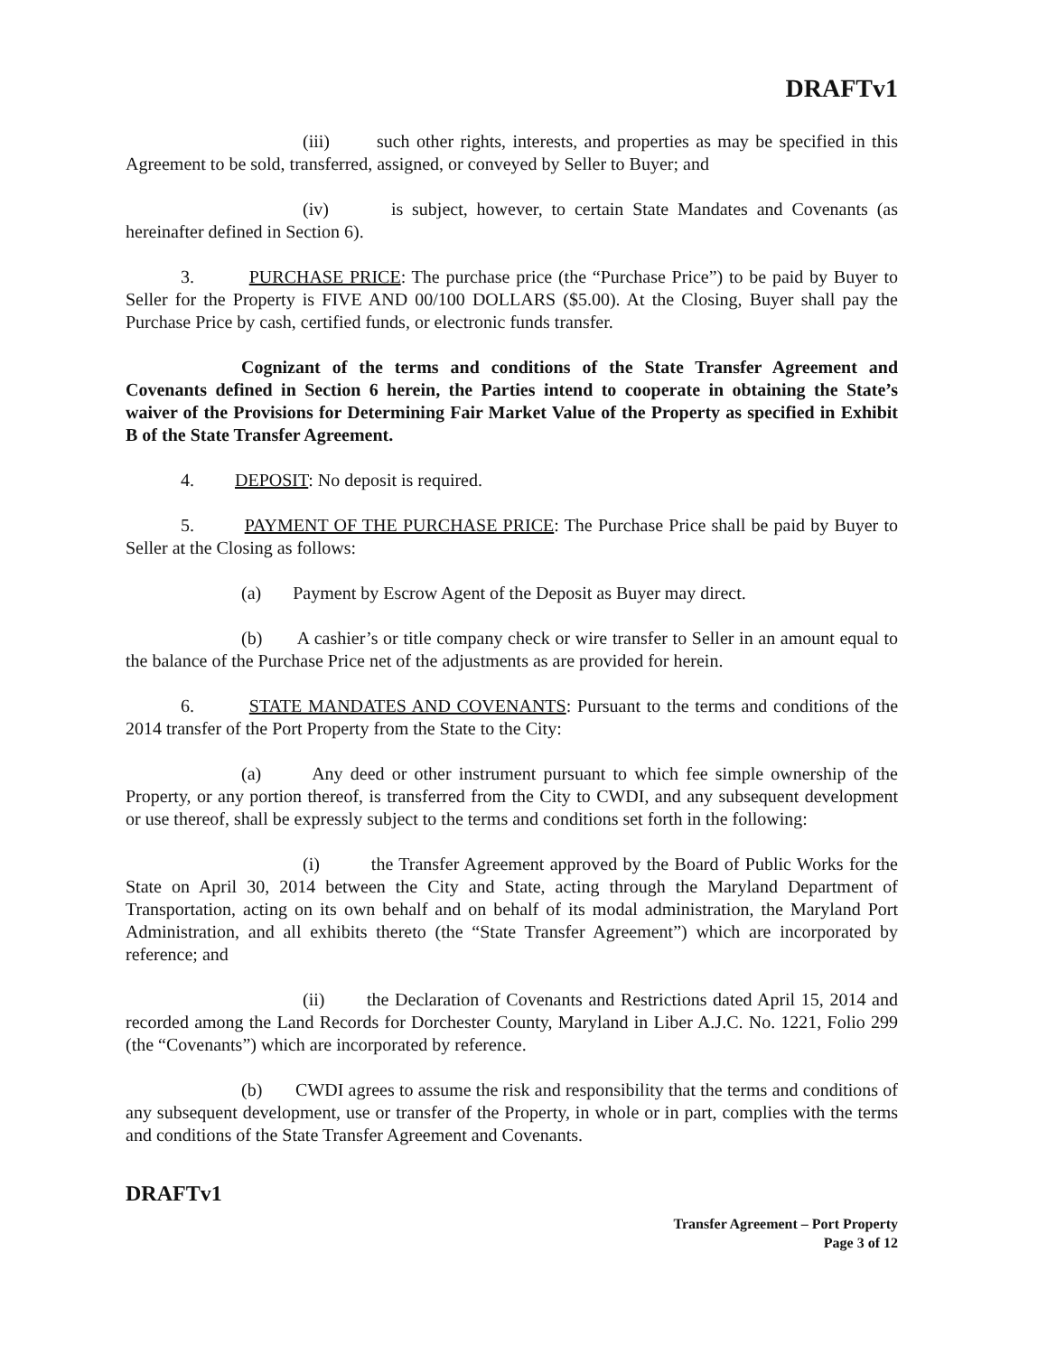DRAFTv1
(iii) such other rights, interests, and properties as may be specified in this Agreement to be sold, transferred, assigned, or conveyed by Seller to Buyer; and
(iv) is subject, however, to certain State Mandates and Covenants (as hereinafter defined in Section 6).
3. PURCHASE PRICE: The purchase price (the “Purchase Price”) to be paid by Buyer to Seller for the Property is FIVE AND 00/100 DOLLARS ($5.00). At the Closing, Buyer shall pay the Purchase Price by cash, certified funds, or electronic funds transfer.
Cognizant of the terms and conditions of the State Transfer Agreement and Covenants defined in Section 6 herein, the Parties intend to cooperate in obtaining the State’s waiver of the Provisions for Determining Fair Market Value of the Property as specified in Exhibit B of the State Transfer Agreement.
4. DEPOSIT: No deposit is required.
5. PAYMENT OF THE PURCHASE PRICE: The Purchase Price shall be paid by Buyer to Seller at the Closing as follows:
(a) Payment by Escrow Agent of the Deposit as Buyer may direct.
(b) A cashier’s or title company check or wire transfer to Seller in an amount equal to the balance of the Purchase Price net of the adjustments as are provided for herein.
6. STATE MANDATES AND COVENANTS: Pursuant to the terms and conditions of the 2014 transfer of the Port Property from the State to the City:
(a) Any deed or other instrument pursuant to which fee simple ownership of the Property, or any portion thereof, is transferred from the City to CWDI, and any subsequent development or use thereof, shall be expressly subject to the terms and conditions set forth in the following:
(i) the Transfer Agreement approved by the Board of Public Works for the State on April 30, 2014 between the City and State, acting through the Maryland Department of Transportation, acting on its own behalf and on behalf of its modal administration, the Maryland Port Administration, and all exhibits thereto (the “State Transfer Agreement”) which are incorporated by reference; and
(ii) the Declaration of Covenants and Restrictions dated April 15, 2014 and recorded among the Land Records for Dorchester County, Maryland in Liber A.J.C. No. 1221, Folio 299 (the “Covenants”) which are incorporated by reference.
(b) CWDI agrees to assume the risk and responsibility that the terms and conditions of any subsequent development, use or transfer of the Property, in whole or in part, complies with the terms and conditions of the State Transfer Agreement and Covenants.
DRAFTv1
Transfer Agreement – Port Property
Page 3 of 12